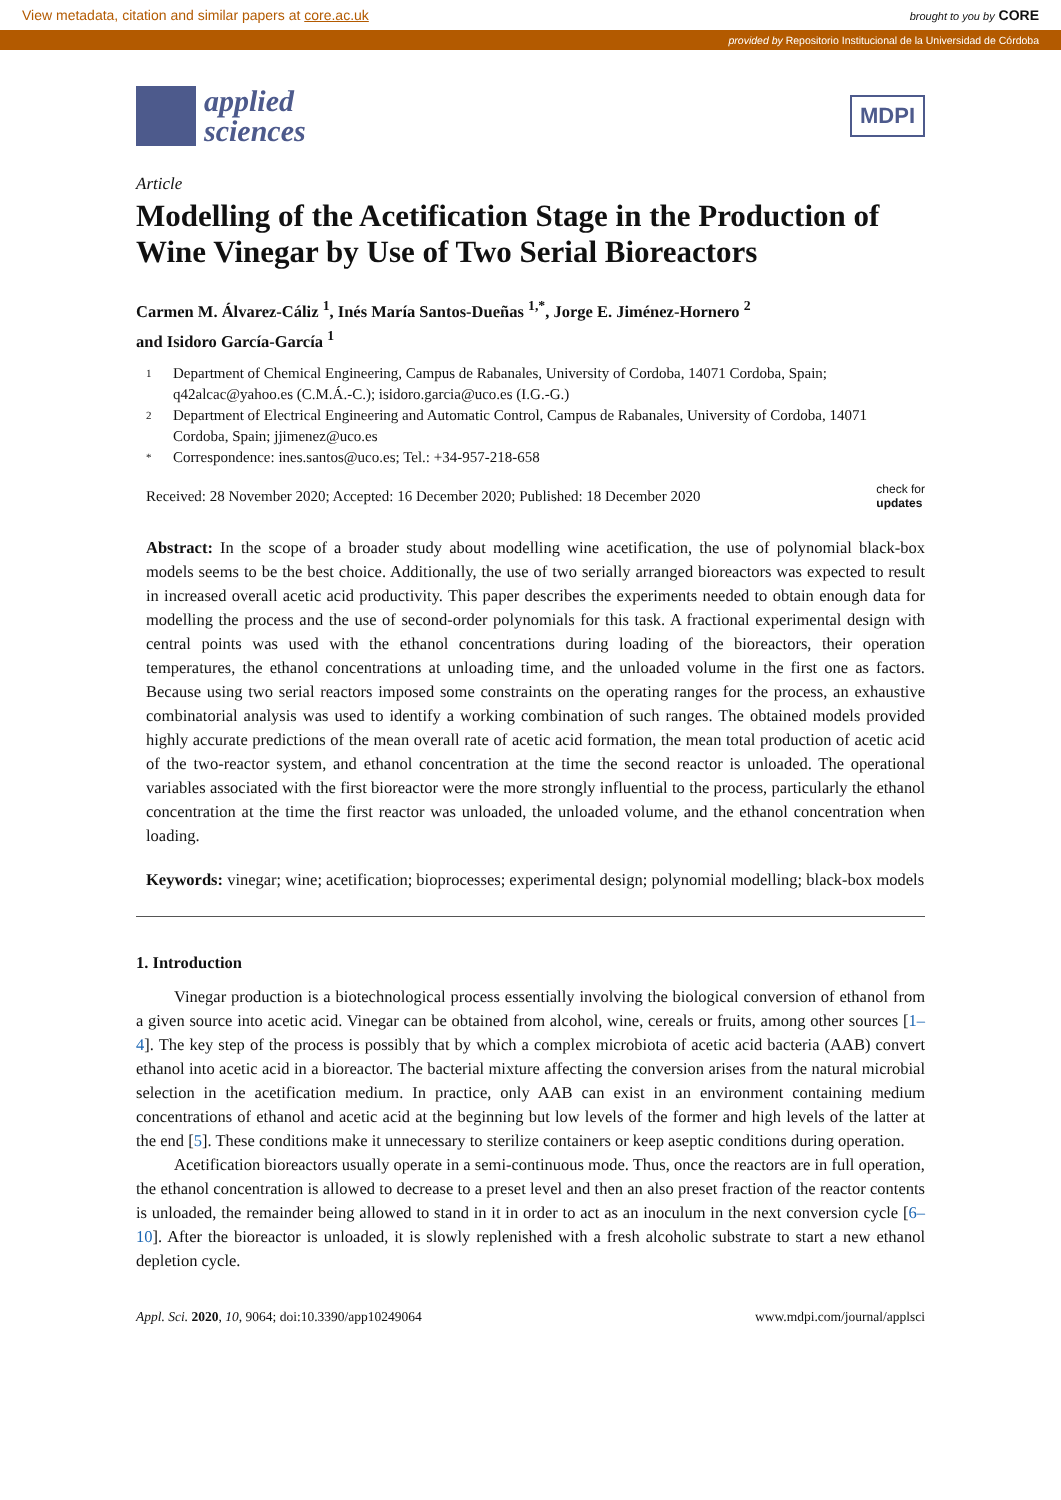View metadata, citation and similar papers at core.ac.uk brought to you by CORE
provided by Repositorio Institucional de la Universidad de Córdoba
applied
sciences
MDPI
Article
Modelling of the Acetification Stage in the Production of Wine Vinegar by Use of Two Serial Bioreactors
Carmen M. Álvarez-Cáliz <sup>1</sup>, Inés María Santos-Dueñas <sup>1,*</sup>, Jorge E. Jiménez-Hornero <sup>2</sup>
and Isidoro García-García <sup>1</sup>
1 Department of Chemical Engineering, Campus de Rabanales, University of Cordoba, 14071 Cordoba, Spain; q42alcac@yahoo.es (C.M.Á.-C.); isidoro.garcia@uco.es (I.G.-G.)
2 Department of Electrical Engineering and Automatic Control, Campus de Rabanales, University of Cordoba, 14071 Cordoba, Spain; jjimenez@uco.es
* Correspondence: ines.santos@uco.es; Tel.: +34-957-218-658
Received: 28 November 2020; Accepted: 16 December 2020; Published: 18 December 2020 check for
updates
Abstract: In the scope of a broader study about modelling wine acetification, the use of polynomial black-box models seems to be the best choice. Additionally, the use of two serially arranged bioreactors was expected to result in increased overall acetic acid productivity. This paper describes the experiments needed to obtain enough data for modelling the process and the use of second-order polynomials for this task. A fractional experimental design with central points was used with the ethanol concentrations during loading of the bioreactors, their operation temperatures, the ethanol concentrations at unloading time, and the unloaded volume in the first one as factors. Because using two serial reactors imposed some constraints on the operating ranges for the process, an exhaustive combinatorial analysis was used to identify a working combination of such ranges. The obtained models provided highly accurate predictions of the mean overall rate of acetic acid formation, the mean total production of acetic acid of the two-reactor system, and ethanol concentration at the time the second reactor is unloaded. The operational variables associated with the first bioreactor were the more strongly influential to the process, particularly the ethanol concentration at the time the first reactor was unloaded, the unloaded volume, and the ethanol concentration when loading.
Keywords: vinegar; wine; acetification; bioprocesses; experimental design; polynomial modelling; black-box models
1. Introduction
Vinegar production is a biotechnological process essentially involving the biological conversion of ethanol from a given source into acetic acid. Vinegar can be obtained from alcohol, wine, cereals or fruits, among other sources [1–4]. The key step of the process is possibly that by which a complex microbiota of acetic acid bacteria (AAB) convert ethanol into acetic acid in a bioreactor. The bacterial mixture affecting the conversion arises from the natural microbial selection in the acetification medium. In practice, only AAB can exist in an environment containing medium concentrations of ethanol and acetic acid at the beginning but low levels of the former and high levels of the latter at the end [5]. These conditions make it unnecessary to sterilize containers or keep aseptic conditions during operation.
Acetification bioreactors usually operate in a semi-continuous mode. Thus, once the reactors are in full operation, the ethanol concentration is allowed to decrease to a preset level and then an also preset fraction of the reactor contents is unloaded, the remainder being allowed to stand in it in order to act as an inoculum in the next conversion cycle [6–10]. After the bioreactor is unloaded, it is slowly replenished with a fresh alcoholic substrate to start a new ethanol depletion cycle.
Appl. Sci. 2020, 10, 9064; doi:10.3390/app10249064 www.mdpi.com/journal/applsci